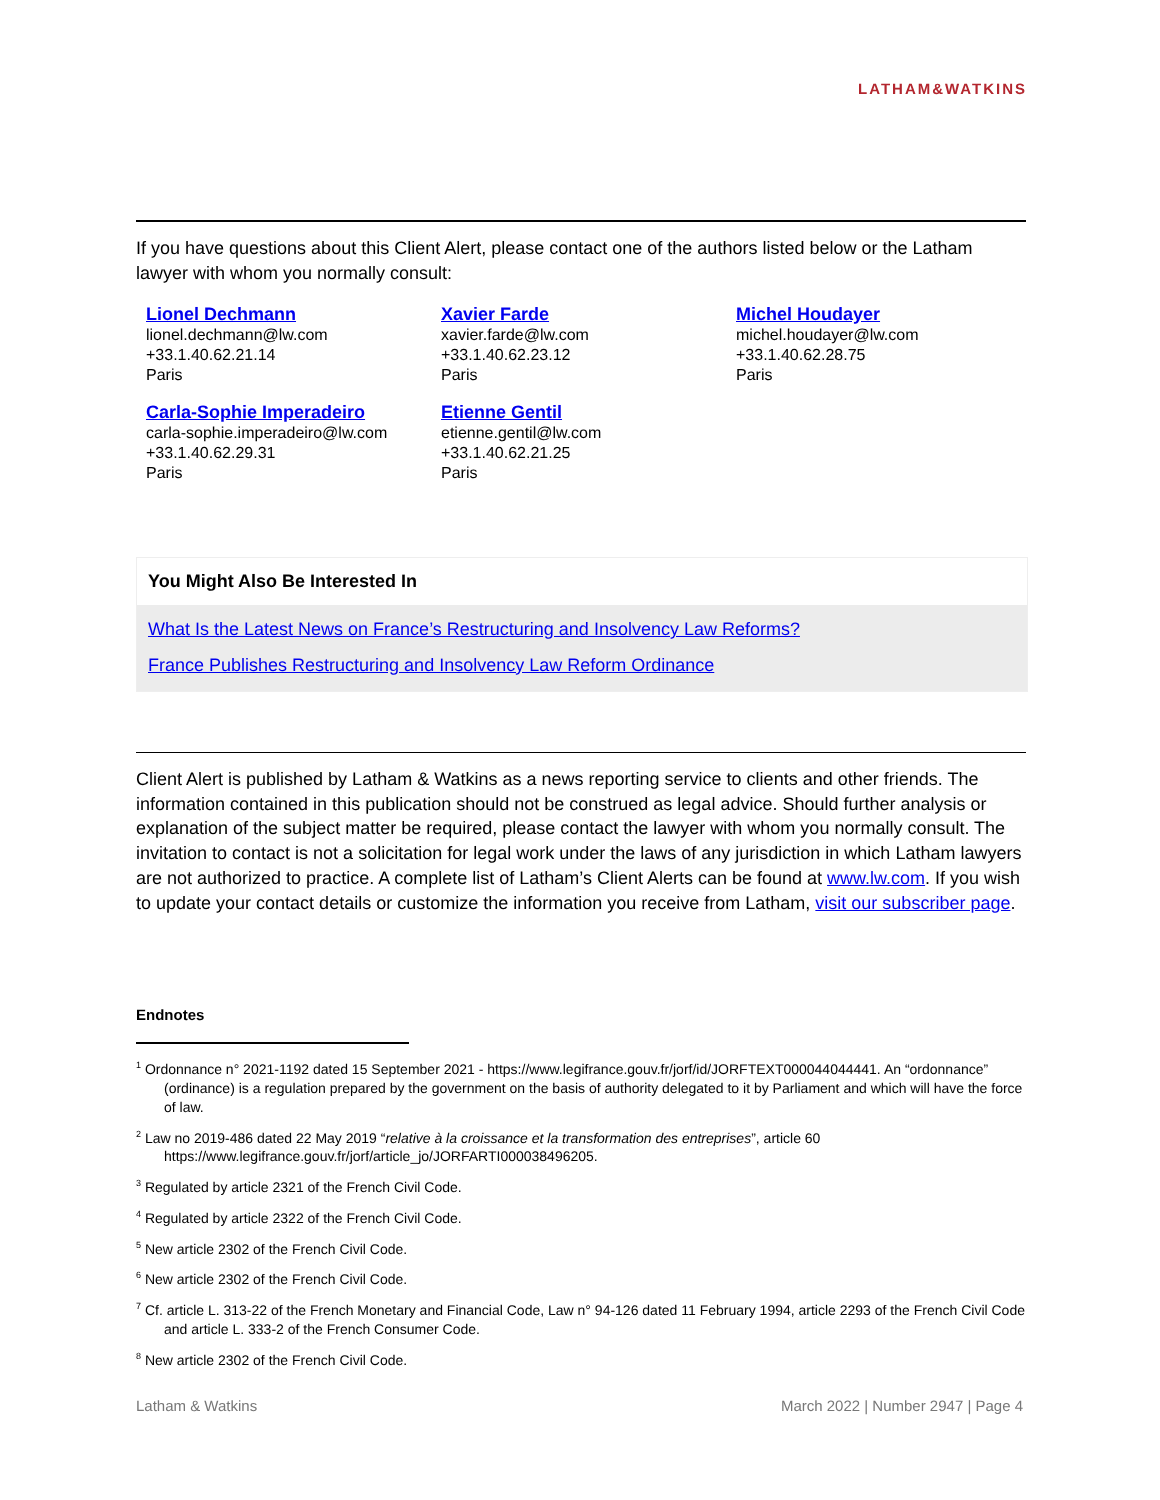LATHAM&WATKINS
If you have questions about this Client Alert, please contact one of the authors listed below or the Latham lawyer with whom you normally consult:
Lionel Dechmann
lionel.dechmann@lw.com
+33.1.40.62.21.14
Paris
Xavier Farde
xavier.farde@lw.com
+33.1.40.62.23.12
Paris
Michel Houdayer
michel.houdayer@lw.com
+33.1.40.62.28.75
Paris
Carla-Sophie Imperadeiro
carla-sophie.imperadeiro@lw.com
+33.1.40.62.29.31
Paris
Etienne Gentil
etienne.gentil@lw.com
+33.1.40.62.21.25
Paris
You Might Also Be Interested In
What Is the Latest News on France’s Restructuring and Insolvency Law Reforms?
France Publishes Restructuring and Insolvency Law Reform Ordinance
Client Alert is published by Latham & Watkins as a news reporting service to clients and other friends. The information contained in this publication should not be construed as legal advice. Should further analysis or explanation of the subject matter be required, please contact the lawyer with whom you normally consult. The invitation to contact is not a solicitation for legal work under the laws of any jurisdiction in which Latham lawyers are not authorized to practice. A complete list of Latham’s Client Alerts can be found at www.lw.com. If you wish to update your contact details or customize the information you receive from Latham, visit our subscriber page.
Endnotes
<sup>1</sup> Ordonnance n° 2021-1192 dated 15 September 2021 - https://www.legifrance.gouv.fr/jorf/id/JORFTEXT000044044441. An “ordonnance” (ordinance) is a regulation prepared by the government on the basis of authority delegated to it by Parliament and which will have the force of law.
<sup>2</sup> Law no 2019-486 dated 22 May 2019 “relative à la croissance et la transformation des entreprises”, article 60 https://www.legifrance.gouv.fr/jorf/article_jo/JORFARTI000038496205.
<sup>3</sup> Regulated by article 2321 of the French Civil Code.
<sup>4</sup> Regulated by article 2322 of the French Civil Code.
<sup>5</sup> New article 2302 of the French Civil Code.
<sup>6</sup> New article 2302 of the French Civil Code.
<sup>7</sup> Cf. article L. 313-22 of the French Monetary and Financial Code, Law n° 94-126 dated 11 February 1994, article 2293 of the French Civil Code and article L. 333-2 of the French Consumer Code.
<sup>8</sup> New article 2302 of the French Civil Code.
Latham & Watkins March 2022 | Number 2947 | Page 4